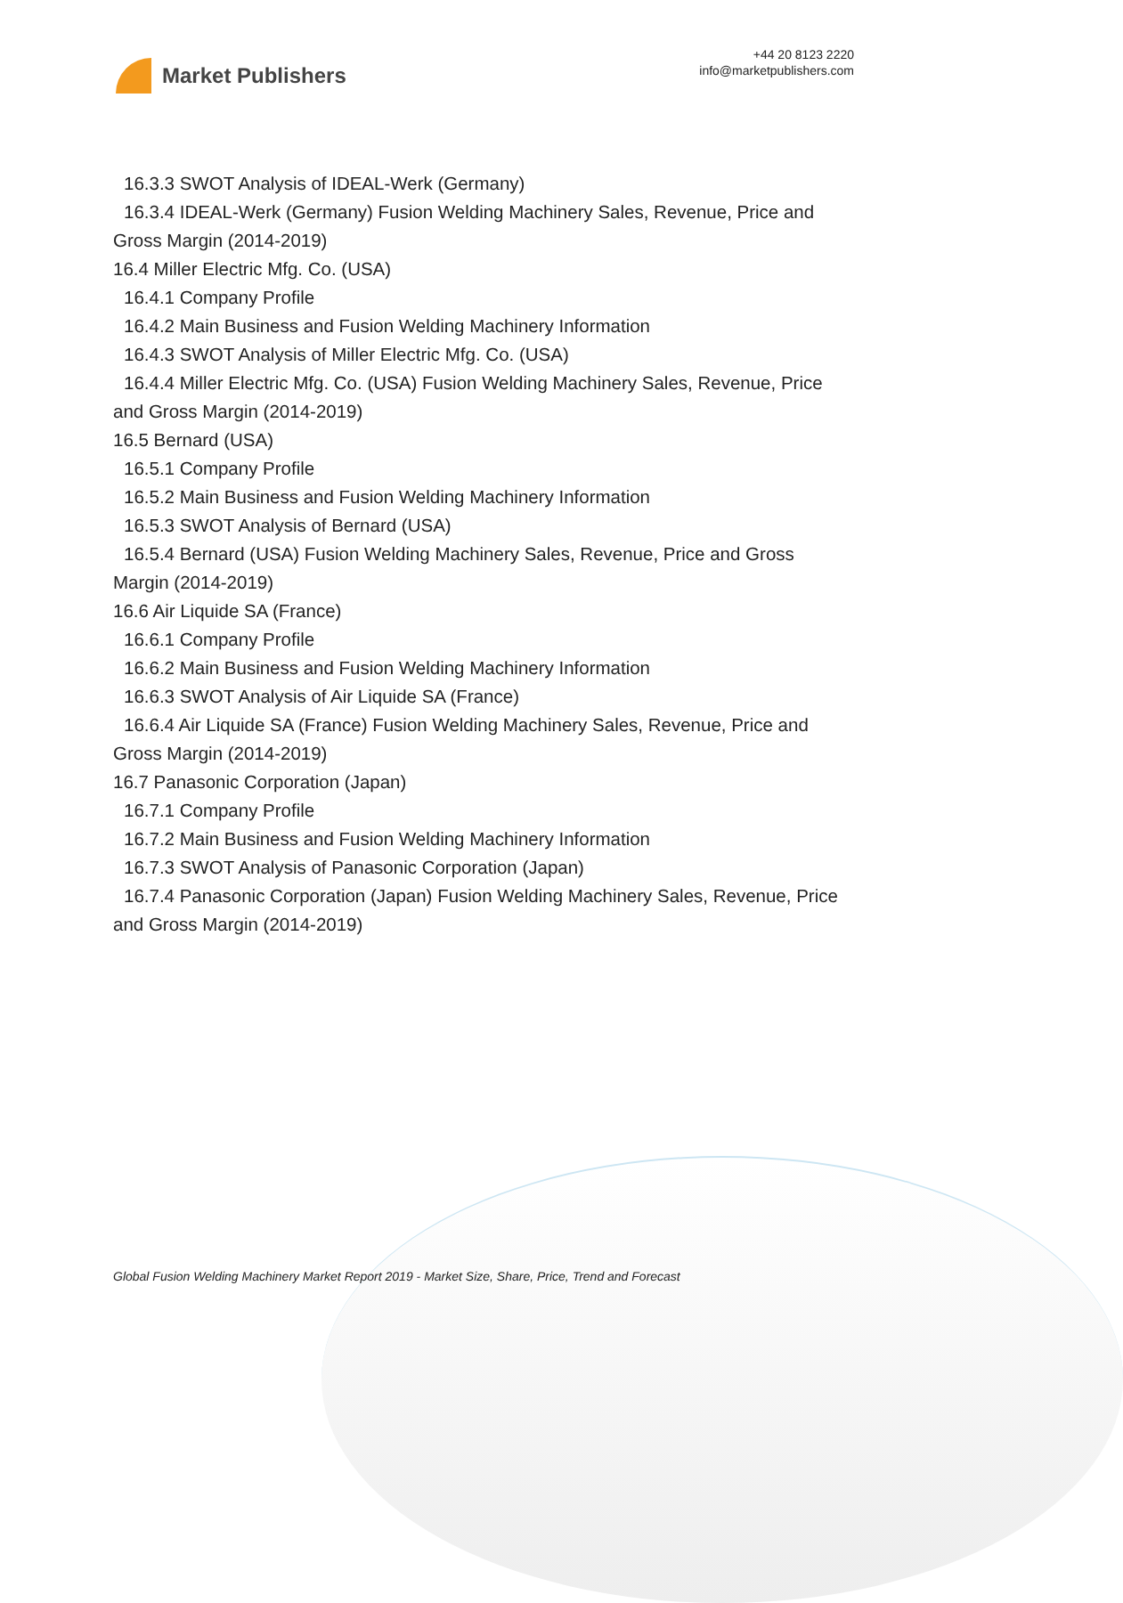Market Publishers
+44 20 8123 2220
info@marketpublishers.com
16.3.3 SWOT Analysis of IDEAL-Werk (Germany)
16.3.4 IDEAL-Werk (Germany) Fusion Welding Machinery Sales, Revenue, Price and Gross Margin (2014-2019)
16.4 Miller Electric Mfg. Co. (USA)
16.4.1 Company Profile
16.4.2 Main Business and Fusion Welding Machinery Information
16.4.3 SWOT Analysis of Miller Electric Mfg. Co. (USA)
16.4.4 Miller Electric Mfg. Co. (USA) Fusion Welding Machinery Sales, Revenue, Price and Gross Margin (2014-2019)
16.5 Bernard (USA)
16.5.1 Company Profile
16.5.2 Main Business and Fusion Welding Machinery Information
16.5.3 SWOT Analysis of Bernard (USA)
16.5.4 Bernard (USA) Fusion Welding Machinery Sales, Revenue, Price and Gross Margin (2014-2019)
16.6 Air Liquide SA (France)
16.6.1 Company Profile
16.6.2 Main Business and Fusion Welding Machinery Information
16.6.3 SWOT Analysis of Air Liquide SA (France)
16.6.4 Air Liquide SA (France) Fusion Welding Machinery Sales, Revenue, Price and Gross Margin (2014-2019)
16.7 Panasonic Corporation (Japan)
16.7.1 Company Profile
16.7.2 Main Business and Fusion Welding Machinery Information
16.7.3 SWOT Analysis of Panasonic Corporation (Japan)
16.7.4 Panasonic Corporation (Japan) Fusion Welding Machinery Sales, Revenue, Price and Gross Margin (2014-2019)
Global Fusion Welding Machinery Market Report 2019 - Market Size, Share, Price, Trend and Forecast